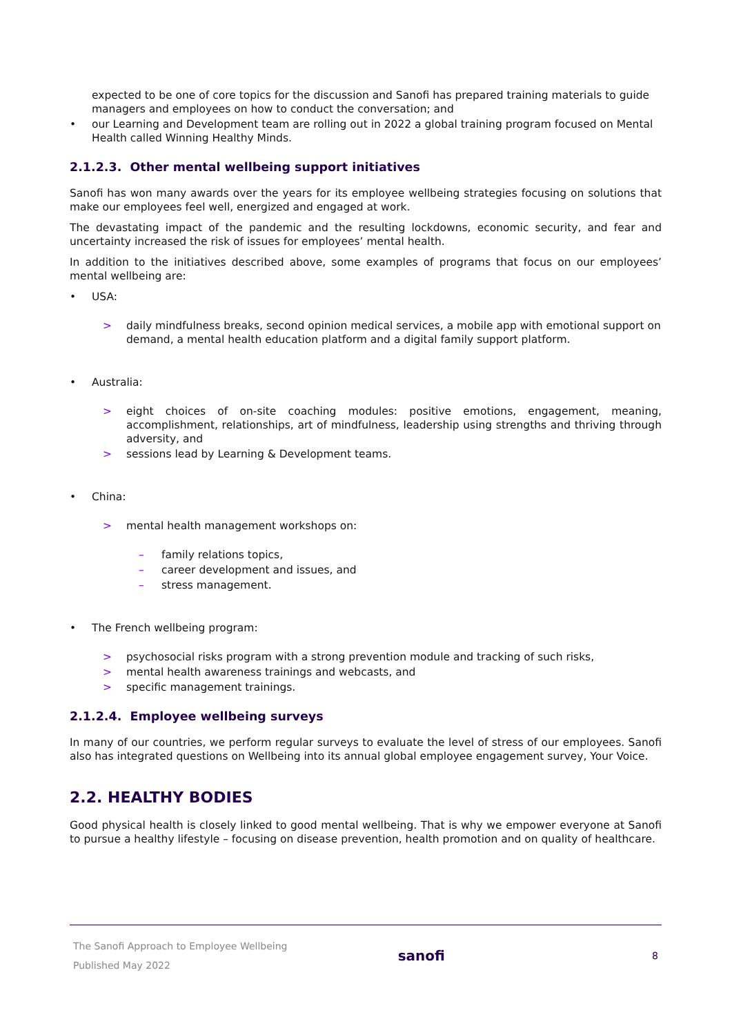expected to be one of core topics for the discussion and Sanofi has prepared training materials to guide managers and employees on how to conduct the conversation; and
• our Learning and Development team are rolling out in 2022 a global training program focused on Mental Health called Winning Healthy Minds.
2.1.2.3. Other mental wellbeing support initiatives
Sanofi has won many awards over the years for its employee wellbeing strategies focusing on solutions that make our employees feel well, energized and engaged at work.
The devastating impact of the pandemic and the resulting lockdowns, economic security, and fear and uncertainty increased the risk of issues for employees’ mental health.
In addition to the initiatives described above, some examples of programs that focus on our employees’ mental wellbeing are:
• USA:
> daily mindfulness breaks, second opinion medical services, a mobile app with emotional support on demand, a mental health education platform and a digital family support platform.
• Australia:
> eight choices of on-site coaching modules: positive emotions, engagement, meaning, accomplishment, relationships, art of mindfulness, leadership using strengths and thriving through adversity, and
> sessions lead by Learning & Development teams.
• China:
> mental health management workshops on:
– family relations topics,
– career development and issues, and
– stress management.
• The French wellbeing program:
> psychosocial risks program with a strong prevention module and tracking of such risks,
> mental health awareness trainings and webcasts, and
> specific management trainings.
2.1.2.4. Employee wellbeing surveys
In many of our countries, we perform regular surveys to evaluate the level of stress of our employees. Sanofi also has integrated questions on Wellbeing into its annual global employee engagement survey, Your Voice.
2.2. HEALTHY BODIES
Good physical health is closely linked to good mental wellbeing. That is why we empower everyone at Sanofi to pursue a healthy lifestyle – focusing on disease prevention, health promotion and on quality of healthcare.
The Sanofi Approach to Employee Wellbeing
Published May 2022
sanofi
8